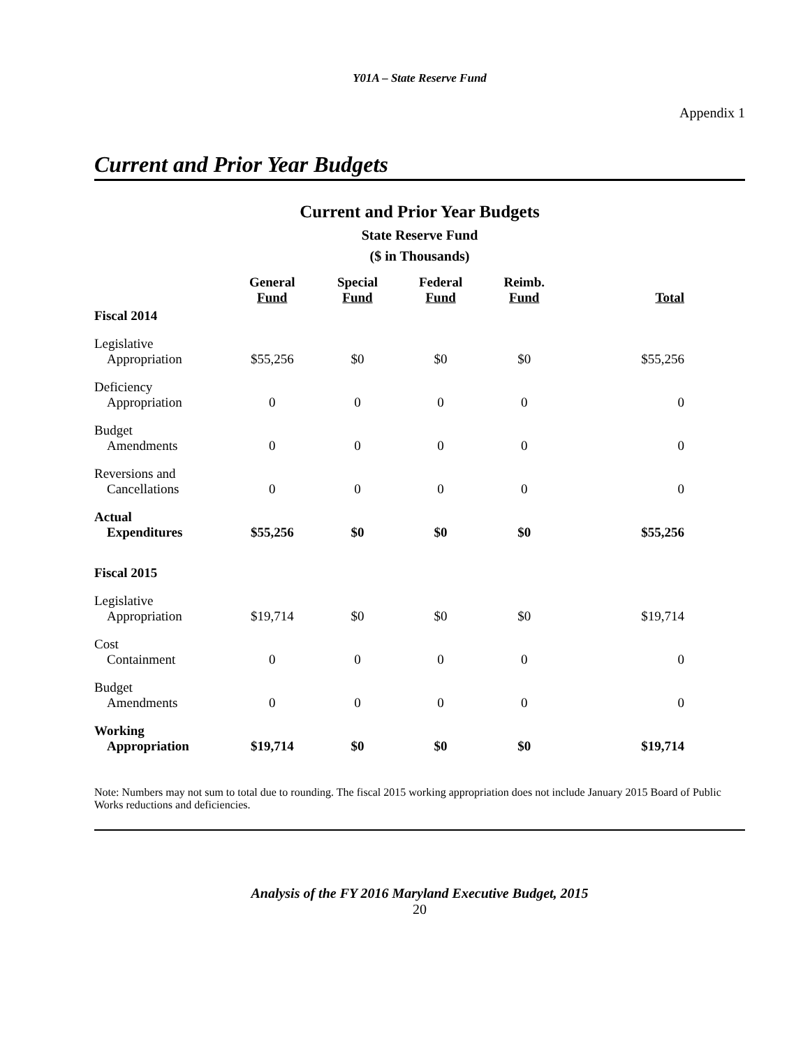Y01A – State Reserve Fund
Appendix 1
Current and Prior Year Budgets
Current and Prior Year Budgets
State Reserve Fund
($ in Thousands)
| | General Fund | Special Fund | Federal Fund | Reimb. Fund | Total |
| --- | --- | --- | --- | --- | --- |
| Fiscal 2014 | | | | | |
| Legislative Appropriation | $55,256 | $0 | $0 | $0 | $55,256 |
| Deficiency Appropriation | 0 | 0 | 0 | 0 | 0 |
| Budget Amendments | 0 | 0 | 0 | 0 | 0 |
| Reversions and Cancellations | 0 | 0 | 0 | 0 | 0 |
| Actual Expenditures | $55,256 | $0 | $0 | $0 | $55,256 |
| Fiscal 2015 | | | | | |
| Legislative Appropriation | $19,714 | $0 | $0 | $0 | $19,714 |
| Cost Containment | 0 | 0 | 0 | 0 | 0 |
| Budget Amendments | 0 | 0 | 0 | 0 | 0 |
| Working Appropriation | $19,714 | $0 | $0 | $0 | $19,714 |
Note: Numbers may not sum to total due to rounding. The fiscal 2015 working appropriation does not include January 2015 Board of Public Works reductions and deficiencies.
Analysis of the FY 2016 Maryland Executive Budget, 2015
20